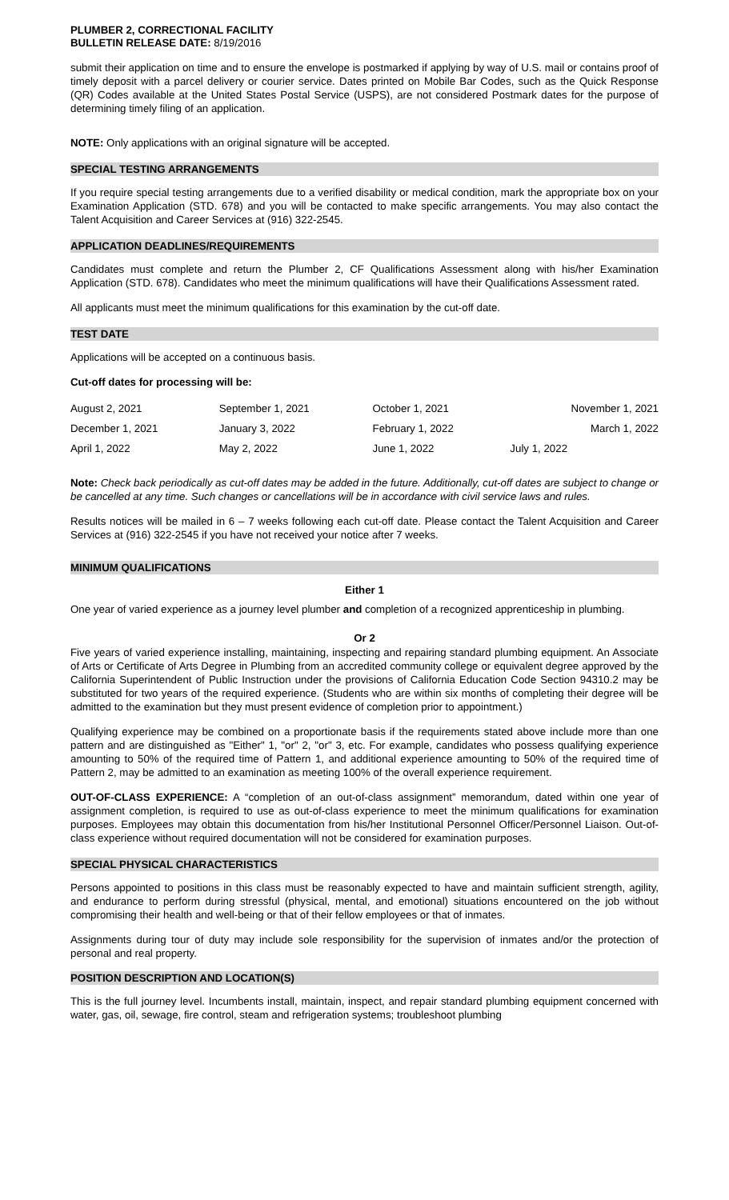PLUMBER 2, CORRECTIONAL FACILITY
BULLETIN RELEASE DATE: 8/19/2016
submit their application on time and to ensure the envelope is postmarked if applying by way of U.S. mail or contains proof of timely deposit with a parcel delivery or courier service. Dates printed on Mobile Bar Codes, such as the Quick Response (QR) Codes available at the United States Postal Service (USPS), are not considered Postmark dates for the purpose of determining timely filing of an application.
NOTE: Only applications with an original signature will be accepted.
SPECIAL TESTING ARRANGEMENTS
If you require special testing arrangements due to a verified disability or medical condition, mark the appropriate box on your Examination Application (STD. 678) and you will be contacted to make specific arrangements. You may also contact the Talent Acquisition and Career Services at (916) 322-2545.
APPLICATION DEADLINES/REQUIREMENTS
Candidates must complete and return the Plumber 2, CF Qualifications Assessment along with his/her Examination Application (STD. 678). Candidates who meet the minimum qualifications will have their Qualifications Assessment rated.
All applicants must meet the minimum qualifications for this examination by the cut-off date.
TEST DATE
Applications will be accepted on a continuous basis.
Cut-off dates for processing will be:
| August 2, 2021 | September 1, 2021 | October 1, 2021 | November 1, 2021 |
| December 1, 2021 | January 3, 2022 | February 1, 2022 | March 1, 2022 |
| April 1, 2022 | May 2, 2022 | June 1, 2022 | July 1, 2022 |
Note: Check back periodically as cut-off dates may be added in the future. Additionally, cut-off dates are subject to change or be cancelled at any time. Such changes or cancellations will be in accordance with civil service laws and rules.
Results notices will be mailed in 6 – 7 weeks following each cut-off date. Please contact the Talent Acquisition and Career Services at (916) 322-2545 if you have not received your notice after 7 weeks.
MINIMUM QUALIFICATIONS
Either 1
One year of varied experience as a journey level plumber and completion of a recognized apprenticeship in plumbing.
Or 2
Five years of varied experience installing, maintaining, inspecting and repairing standard plumbing equipment. An Associate of Arts or Certificate of Arts Degree in Plumbing from an accredited community college or equivalent degree approved by the California Superintendent of Public Instruction under the provisions of California Education Code Section 94310.2 may be substituted for two years of the required experience. (Students who are within six months of completing their degree will be admitted to the examination but they must present evidence of completion prior to appointment.)
Qualifying experience may be combined on a proportionate basis if the requirements stated above include more than one pattern and are distinguished as "Either" 1, "or" 2, "or" 3, etc. For example, candidates who possess qualifying experience amounting to 50% of the required time of Pattern 1, and additional experience amounting to 50% of the required time of Pattern 2, may be admitted to an examination as meeting 100% of the overall experience requirement.
OUT-OF-CLASS EXPERIENCE: A “completion of an out-of-class assignment” memorandum, dated within one year of assignment completion, is required to use as out-of-class experience to meet the minimum qualifications for examination purposes. Employees may obtain this documentation from his/her Institutional Personnel Officer/Personnel Liaison. Out-of-class experience without required documentation will not be considered for examination purposes.
SPECIAL PHYSICAL CHARACTERISTICS
Persons appointed to positions in this class must be reasonably expected to have and maintain sufficient strength, agility, and endurance to perform during stressful (physical, mental, and emotional) situations encountered on the job without compromising their health and well-being or that of their fellow employees or that of inmates.
Assignments during tour of duty may include sole responsibility for the supervision of inmates and/or the protection of personal and real property.
POSITION DESCRIPTION AND LOCATION(S)
This is the full journey level. Incumbents install, maintain, inspect, and repair standard plumbing equipment concerned with water, gas, oil, sewage, fire control, steam and refrigeration systems; troubleshoot plumbing